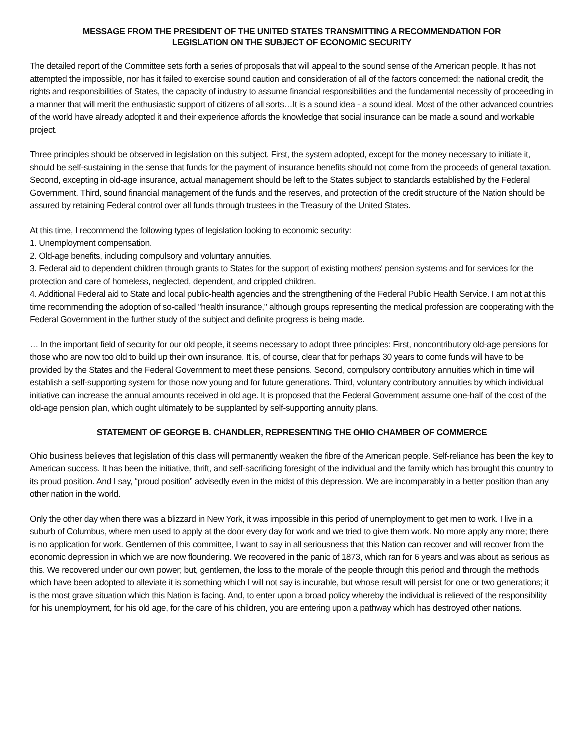MESSAGE FROM THE PRESIDENT OF THE UNITED STATES TRANSMITTING A RECOMMENDATION FOR
LEGISLATION ON THE SUBJECT OF ECONOMIC SECURITY
The detailed report of the Committee sets forth a series of proposals that will appeal to the sound sense of the American people. It has not attempted the impossible, nor has it failed to exercise sound caution and consideration of all of the factors concerned: the national credit, the rights and responsibilities of States, the capacity of industry to assume financial responsibilities and the fundamental necessity of proceeding in a manner that will merit the enthusiastic support of citizens of all sorts…It is a sound idea - a sound ideal. Most of the other advanced countries of the world have already adopted it and their experience affords the knowledge that social insurance can be made a sound and workable project.
Three principles should be observed in legislation on this subject. First, the system adopted, except for the money necessary to initiate it, should be self-sustaining in the sense that funds for the payment of insurance benefits should not come from the proceeds of general taxation. Second, excepting in old-age insurance, actual management should be left to the States subject to standards established by the Federal Government. Third, sound financial management of the funds and the reserves, and protection of the credit structure of the Nation should be assured by retaining Federal control over all funds through trustees in the Treasury of the United States.
At this time, I recommend the following types of legislation looking to economic security:
1. Unemployment compensation.
2. Old-age benefits, including compulsory and voluntary annuities.
3. Federal aid to dependent children through grants to States for the support of existing mothers' pension systems and for services for the protection and care of homeless, neglected, dependent, and crippled children.
4. Additional Federal aid to State and local public-health agencies and the strengthening of the Federal Public Health Service. I am not at this time recommending the adoption of so-called "health insurance," although groups representing the medical profession are cooperating with the Federal Government in the further study of the subject and definite progress is being made.
… In the important field of security for our old people, it seems necessary to adopt three principles: First, noncontributory old-age pensions for those who are now too old to build up their own insurance. It is, of course, clear that for perhaps 30 years to come funds will have to be provided by the States and the Federal Government to meet these pensions. Second, compulsory contributory annuities which in time will establish a self-supporting system for those now young and for future generations. Third, voluntary contributory annuities by which individual initiative can increase the annual amounts received in old age. It is proposed that the Federal Government assume one-half of the cost of the old-age pension plan, which ought ultimately to be supplanted by self-supporting annuity plans.
STATEMENT OF GEORGE B. CHANDLER, REPRESENTING THE OHIO CHAMBER OF COMMERCE
Ohio business believes that legislation of this class will permanently weaken the fibre of the American people. Self-reliance has been the key to American success. It has been the initiative, thrift, and self-sacrificing foresight of the individual and the family which has brought this country to its proud position. And I say, “proud position” advisedly even in the midst of this depression. We are incomparably in a better position than any other nation in the world.
Only the other day when there was a blizzard in New York, it was impossible in this period of unemployment to get men to work. I live in a suburb of Columbus, where men used to apply at the door every day for work and we tried to give them work. No more apply any more; there is no application for work. Gentlemen of this committee, I want to say in all seriousness that this Nation can recover and will recover from the economic depression in which we are now floundering. We recovered in the panic of 1873, which ran for 6 years and was about as serious as this. We recovered under our own power; but, gentlemen, the loss to the morale of the people through this period and through the methods which have been adopted to alleviate it is something which I will not say is incurable, but whose result will persist for one or two generations; it is the most grave situation which this Nation is facing. And, to enter upon a broad policy whereby the individual is relieved of the responsibility for his unemployment, for his old age, for the care of his children, you are entering upon a pathway which has destroyed other nations.